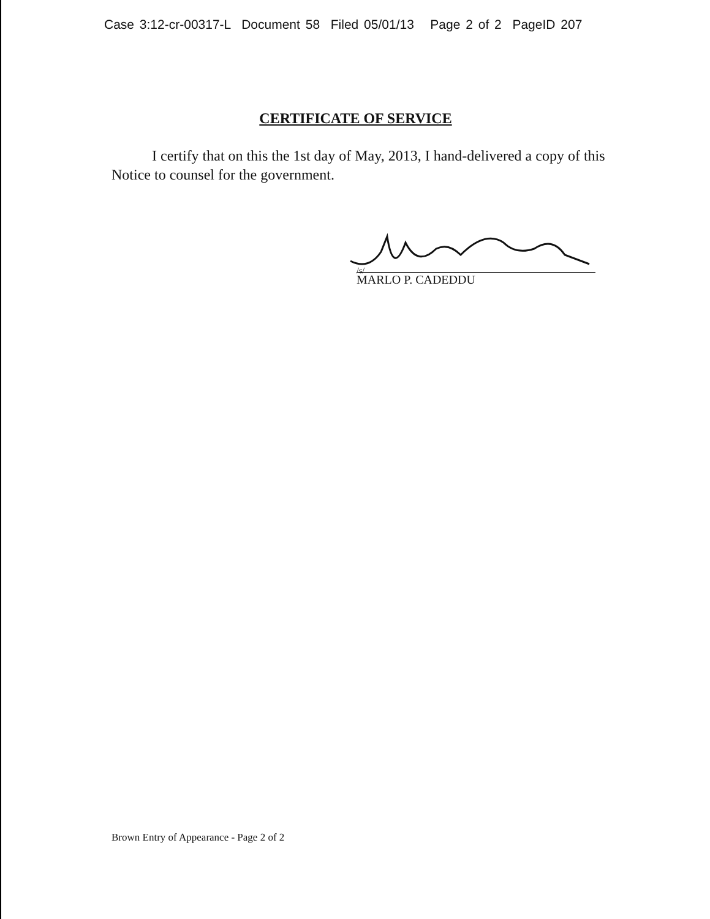Case 3:12-cr-00317-L Document 58 Filed 05/01/13 Page 2 of 2 PageID 207
CERTIFICATE OF SERVICE
I certify that on this the 1st day of May, 2013, I hand-delivered a copy of this Notice to counsel for the government.
/s/
MARLO P. CADEDDU
Brown Entry of Appearance - Page 2 of 2